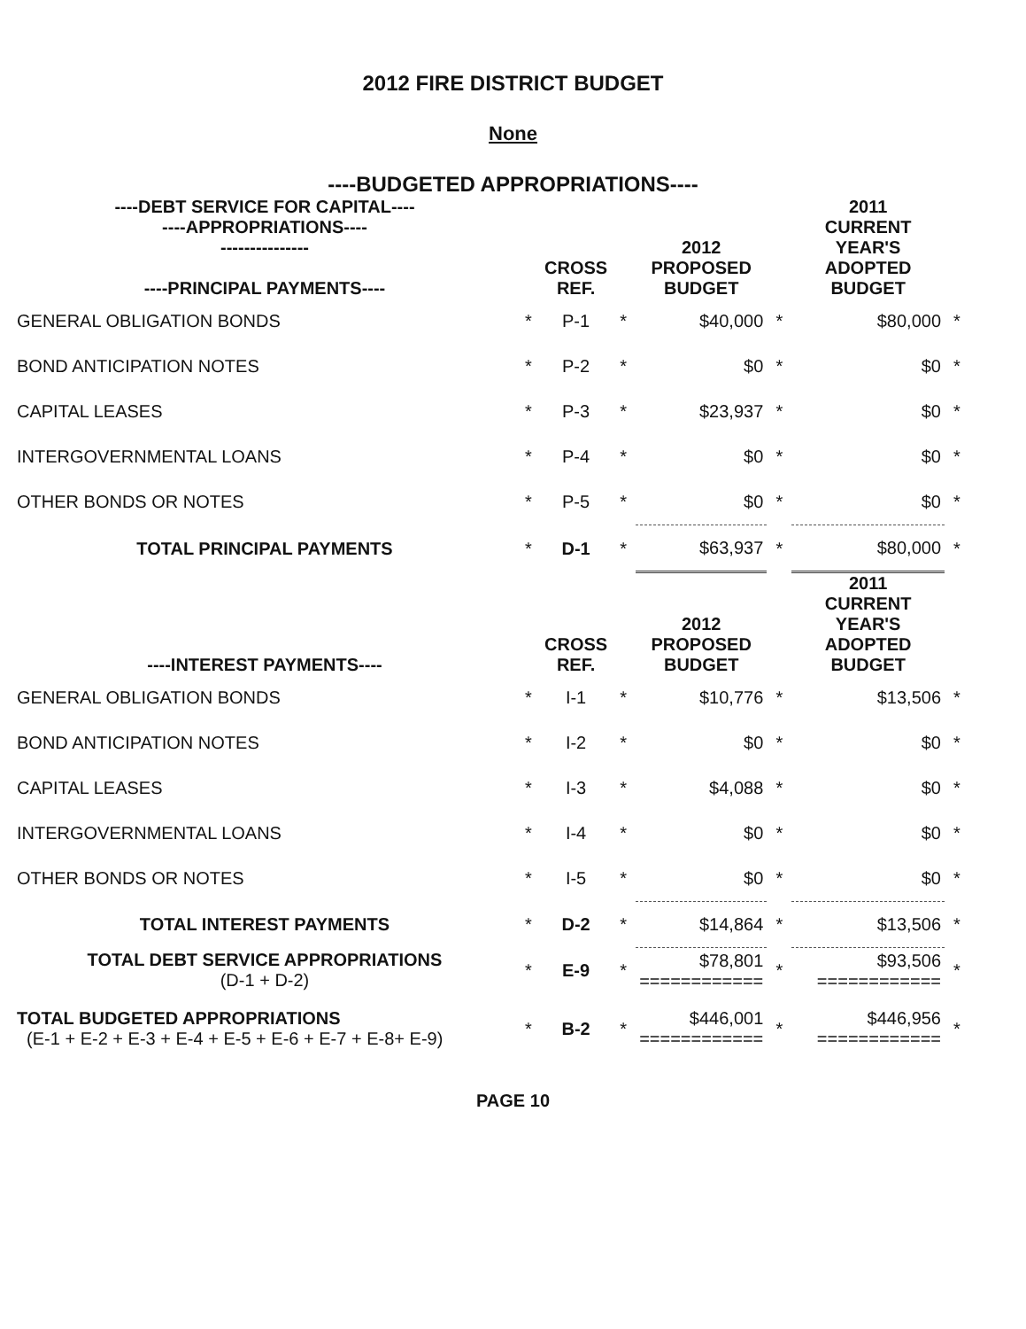2012 FIRE DISTRICT BUDGET
None
----BUDGETED APPROPRIATIONS----
| ----DEBT SERVICE FOR CAPITAL---- ----APPROPRIATIONS---- --------------- ----PRINCIPAL PAYMENTS---- | | CROSS REF. | | 2012 PROPOSED BUDGET | | 2011 CURRENT YEAR'S ADOPTED BUDGET | |
| --- | --- | --- | --- | --- | --- | --- | --- |
| GENERAL OBLIGATION BONDS | * | P-1 | * | $40,000 | * | $80,000 | * |
| BOND ANTICIPATION NOTES | * | P-2 | * | $0 | * | $0 | * |
| CAPITAL LEASES | * | P-3 | * | $23,937 | * | $0 | * |
| INTERGOVERNMENTAL LOANS | * | P-4 | * | $0 | * | $0 | * |
| OTHER BONDS OR NOTES | * | P-5 | * | $0 | * | $0 | * |
| TOTAL PRINCIPAL PAYMENTS | * | D-1 | * | $63,937 | * | $80,000 | * |
| ----INTEREST PAYMENTS---- | | CROSS REF. | | 2012 PROPOSED BUDGET | | 2011 CURRENT YEAR'S ADOPTED BUDGET | |
| GENERAL OBLIGATION BONDS | * | I-1 | * | $10,776 | * | $13,506 | * |
| BOND ANTICIPATION NOTES | * | I-2 | * | $0 | * | $0 | * |
| CAPITAL LEASES | * | I-3 | * | $4,088 | * | $0 | * |
| INTERGOVERNMENTAL LOANS | * | I-4 | * | $0 | * | $0 | * |
| OTHER BONDS OR NOTES | * | I-5 | * | $0 | * | $0 | * |
| TOTAL INTEREST PAYMENTS | * | D-2 | * | $14,864 | * | $13,506 | * |
| TOTAL DEBT SERVICE APPROPRIATIONS (D-1 + D-2) | * | E-9 | * | $78,801 ============ | * | $93,506 ============ | * |
| TOTAL BUDGETED APPROPRIATIONS (E-1 + E-2 + E-3 + E-4 + E-5 + E-6 + E-7 + E-8+ E-9) | * | B-2 | * | $446,001 ============ | * | $446,956 ============ | * |
PAGE 10